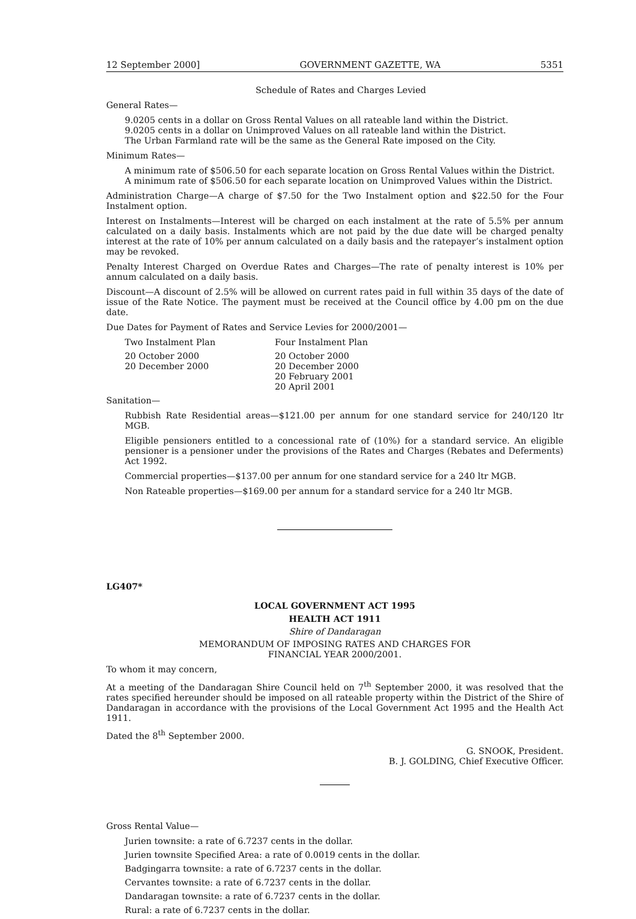12 September 2000] GOVERNMENT GAZETTE, WA 5351
Schedule of Rates and Charges Levied
General Rates—
9.0205 cents in a dollar on Gross Rental Values on all rateable land within the District.
9.0205 cents in a dollar on Unimproved Values on all rateable land within the District.
The Urban Farmland rate will be the same as the General Rate imposed on the City.
Minimum Rates—
A minimum rate of $506.50 for each separate location on Gross Rental Values within the District.
A minimum rate of $506.50 for each separate location on Unimproved Values within the District.
Administration Charge—A charge of $7.50 for the Two Instalment option and $22.50 for the Four Instalment option.
Interest on Instalments—Interest will be charged on each instalment at the rate of 5.5% per annum calculated on a daily basis. Instalments which are not paid by the due date will be charged penalty interest at the rate of 10% per annum calculated on a daily basis and the ratepayer’s instalment option may be revoked.
Penalty Interest Charged on Overdue Rates and Charges—The rate of penalty interest is 10% per annum calculated on a daily basis.
Discount—A discount of 2.5% will be allowed on current rates paid in full within 35 days of the date of issue of the Rate Notice. The payment must be received at the Council office by 4.00 pm on the due date.
Due Dates for Payment of Rates and Service Levies for 2000/2001—
| Two Instalment Plan | Four Instalment Plan |
| --- | --- |
| 20 October 2000 | 20 October 2000 |
| 20 December 2000 | 20 December 2000 |
| | 20 February 2001 |
| | 20 April 2001 |
Sanitation—
Rubbish Rate Residential areas—$121.00 per annum for one standard service for 240/120 ltr MGB.
Eligible pensioners entitled to a concessional rate of (10%) for a standard service. An eligible pensioner is a pensioner under the provisions of the Rates and Charges (Rebates and Deferments) Act 1992.
Commercial properties—$137.00 per annum for one standard service for a 240 ltr MGB.
Non Rateable properties—$169.00 per annum for a standard service for a 240 ltr MGB.
LG407*
LOCAL GOVERNMENT ACT 1995
HEALTH ACT 1911
Shire of Dandaragan
MEMORANDUM OF IMPOSING RATES AND CHARGES FOR
FINANCIAL YEAR 2000/2001.
To whom it may concern,
At a meeting of the Dandaragan Shire Council held on 7<sup>th</sup> September 2000, it was resolved that the rates specified hereunder should be imposed on all rateable property within the District of the Shire of Dandaragan in accordance with the provisions of the Local Government Act 1995 and the Health Act 1911.
Dated the 8<sup>th</sup> September 2000.
G. SNOOK, President.
B. J. GOLDING, Chief Executive Officer.
Gross Rental Value—
Jurien townsite: a rate of 6.7237 cents in the dollar.
Jurien townsite Specified Area: a rate of 0.0019 cents in the dollar.
Badgingarra townsite: a rate of 6.7237 cents in the dollar.
Cervantes townsite: a rate of 6.7237 cents in the dollar.
Dandaragan townsite: a rate of 6.7237 cents in the dollar.
Rural: a rate of 6.7237 cents in the dollar.